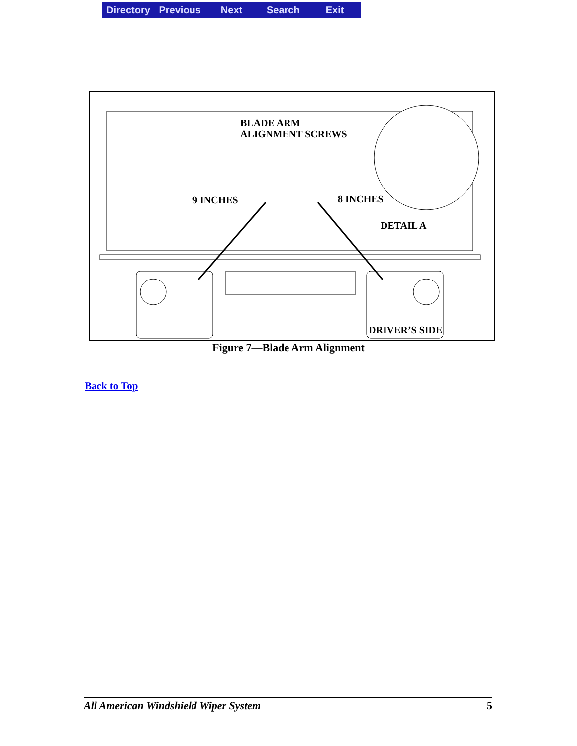Directory Previous Next Search Exit
BLADE ARM
ALIGNMENT SCREWS
9 INCHES
8 INCHES
DETAIL A
DRIVER’S SIDE
Figure 7—Blade Arm Alignment
Back to Top
All American Windshield Wiper System 5